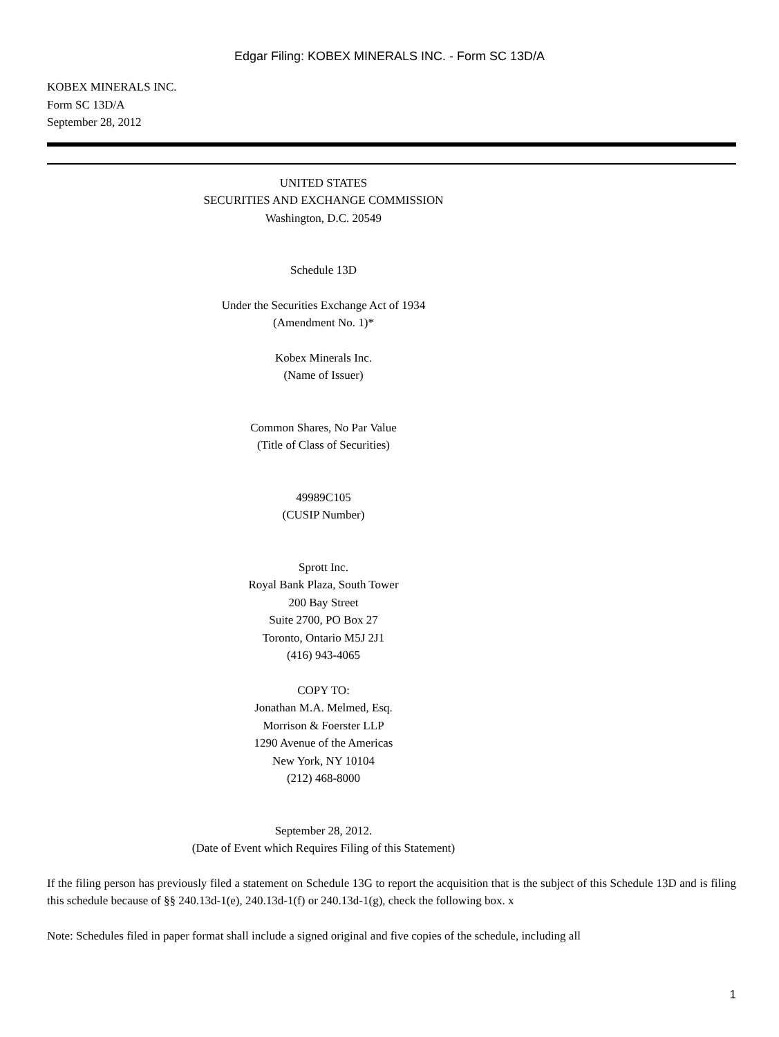Edgar Filing: KOBEX MINERALS INC. - Form SC 13D/A
KOBEX MINERALS INC.
Form SC 13D/A
September 28, 2012
UNITED STATES
SECURITIES AND EXCHANGE COMMISSION
Washington, D.C. 20549
Schedule 13D
Under the Securities Exchange Act of 1934
(Amendment No. 1)*
Kobex Minerals Inc.
(Name of Issuer)
Common Shares, No Par Value
(Title of Class of Securities)
49989C105
(CUSIP Number)
Sprott Inc.
Royal Bank Plaza, South Tower
200 Bay Street
Suite 2700, PO Box 27
Toronto, Ontario M5J 2J1
(416) 943-4065
COPY TO:
Jonathan M.A. Melmed, Esq.
Morrison & Foerster LLP
1290 Avenue of the Americas
New York, NY 10104
(212) 468-8000
September 28, 2012.
(Date of Event which Requires Filing of this Statement)
If the filing person has previously filed a statement on Schedule 13G to report the acquisition that is the subject of this Schedule 13D and is filing this schedule because of §§ 240.13d-1(e), 240.13d-1(f) or 240.13d-1(g), check the following box. x
Note: Schedules filed in paper format shall include a signed original and five copies of the schedule, including all
1